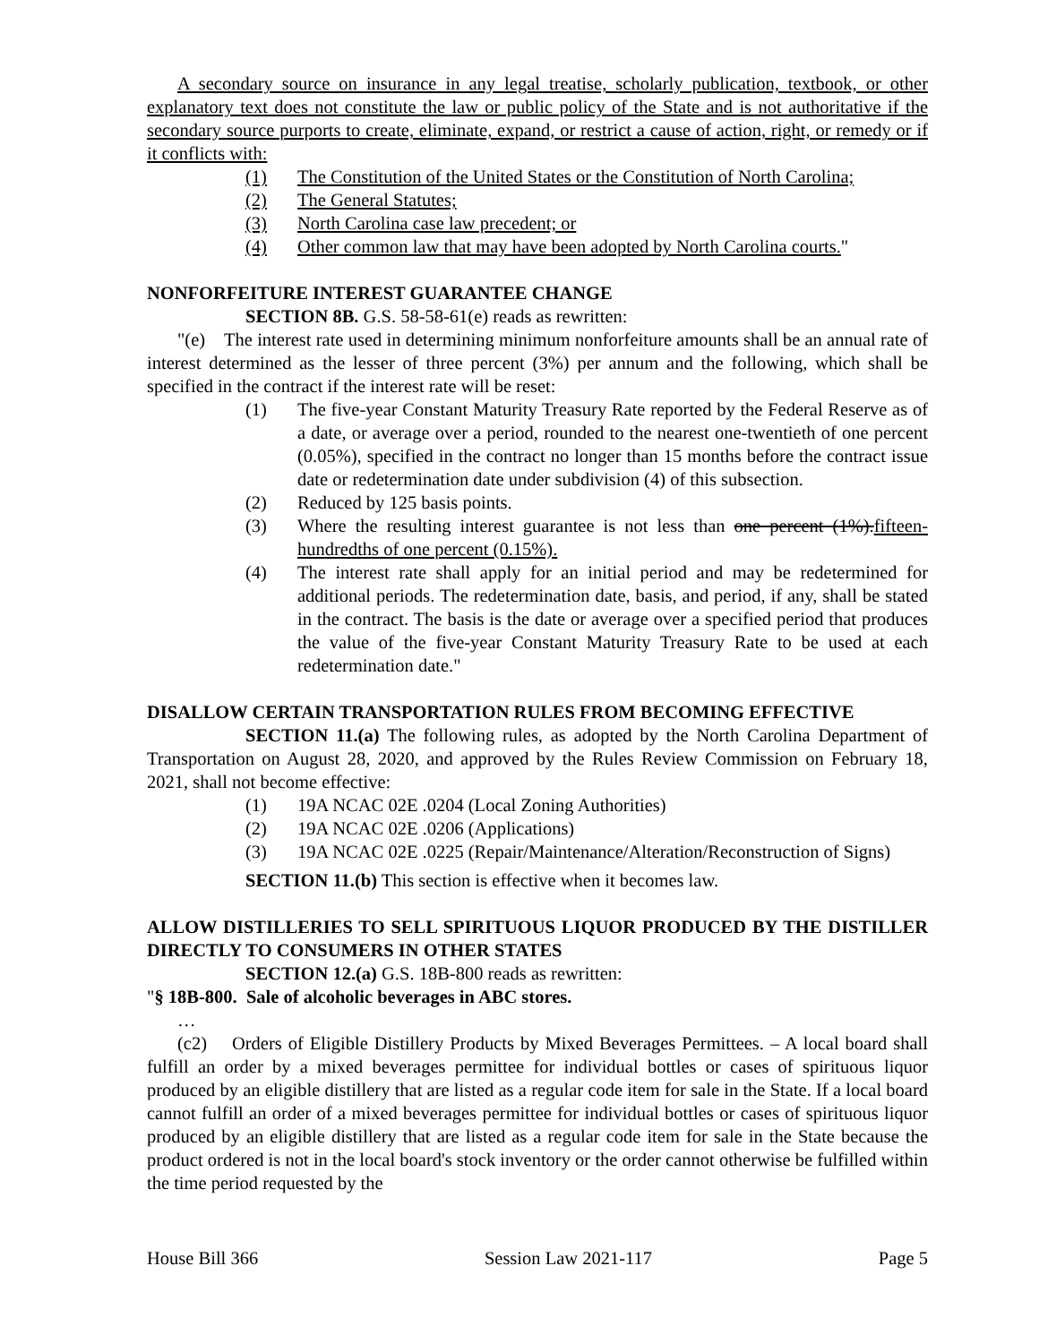A secondary source on insurance in any legal treatise, scholarly publication, textbook, or other explanatory text does not constitute the law or public policy of the State and is not authoritative if the secondary source purports to create, eliminate, expand, or restrict a cause of action, right, or remedy or if it conflicts with:
(1) The Constitution of the United States or the Constitution of North Carolina;
(2) The General Statutes;
(3) North Carolina case law precedent; or
(4) Other common law that may have been adopted by North Carolina courts."
NONFORFEITURE INTEREST GUARANTEE CHANGE
SECTION 8B. G.S. 58-58-61(e) reads as rewritten:
"(e) The interest rate used in determining minimum nonforfeiture amounts shall be an annual rate of interest determined as the lesser of three percent (3%) per annum and the following, which shall be specified in the contract if the interest rate will be reset:
(1) The five-year Constant Maturity Treasury Rate reported by the Federal Reserve as of a date, or average over a period, rounded to the nearest one-twentieth of one percent (0.05%), specified in the contract no longer than 15 months before the contract issue date or redetermination date under subdivision (4) of this subsection.
(2) Reduced by 125 basis points.
(3) Where the resulting interest guarantee is not less than one percent (1%). fifteen-hundredths of one percent (0.15%).
(4) The interest rate shall apply for an initial period and may be redetermined for additional periods. The redetermination date, basis, and period, if any, shall be stated in the contract. The basis is the date or average over a specified period that produces the value of the five-year Constant Maturity Treasury Rate to be used at each redetermination date."
DISALLOW CERTAIN TRANSPORTATION RULES FROM BECOMING EFFECTIVE
SECTION 11.(a) The following rules, as adopted by the North Carolina Department of Transportation on August 28, 2020, and approved by the Rules Review Commission on February 18, 2021, shall not become effective:
(1) 19A NCAC 02E .0204 (Local Zoning Authorities)
(2) 19A NCAC 02E .0206 (Applications)
(3) 19A NCAC 02E .0225 (Repair/Maintenance/Alteration/Reconstruction of Signs)
SECTION 11.(b) This section is effective when it becomes law.
ALLOW DISTILLERIES TO SELL SPIRITUOUS LIQUOR PRODUCED BY THE DISTILLER DIRECTLY TO CONSUMERS IN OTHER STATES
SECTION 12.(a) G.S. 18B-800 reads as rewritten:
"§ 18B-800. Sale of alcoholic beverages in ABC stores.
…
(c2) Orders of Eligible Distillery Products by Mixed Beverages Permittees. – A local board shall fulfill an order by a mixed beverages permittee for individual bottles or cases of spirituous liquor produced by an eligible distillery that are listed as a regular code item for sale in the State. If a local board cannot fulfill an order of a mixed beverages permittee for individual bottles or cases of spirituous liquor produced by an eligible distillery that are listed as a regular code item for sale in the State because the product ordered is not in the local board's stock inventory or the order cannot otherwise be fulfilled within the time period requested by the
House Bill 366 Session Law 2021-117 Page 5